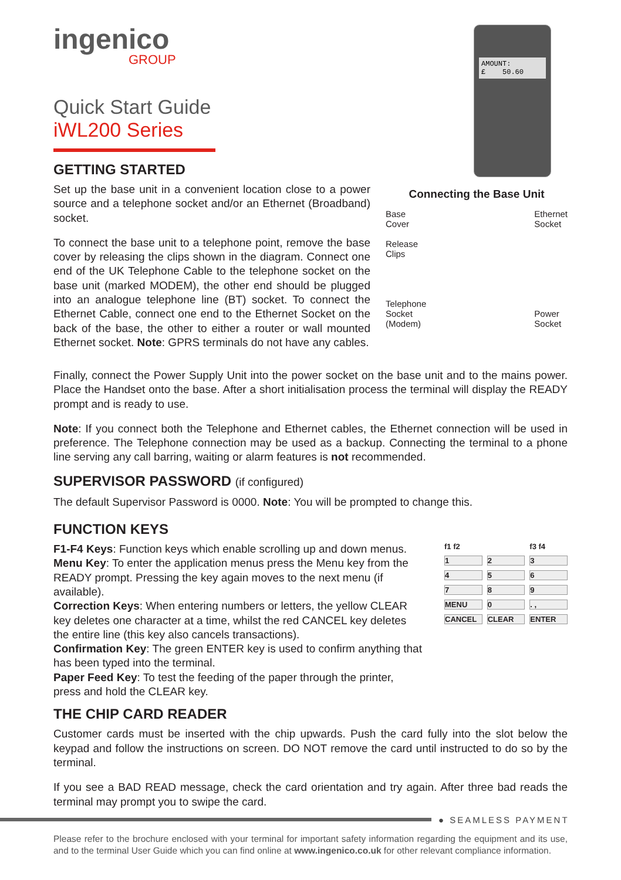ingenico
GROUP
Quick Start Guide
iWL200 Series
GETTING STARTED
Set up the base unit in a convenient location close to a power source and a telephone socket and/or an Ethernet (Broadband) socket.
To connect the base unit to a telephone point, remove the base cover by releasing the clips shown in the diagram. Connect one end of the UK Telephone Cable to the telephone socket on the base unit (marked MODEM), the other end should be plugged into an analogue telephone line (BT) socket. To connect the Ethernet Cable, connect one end to the Ethernet Socket on the back of the base, the other to either a router or wall mounted Ethernet socket. Note: GPRS terminals do not have any cables.
AMOUNT:
£ 50.60
Connecting the Base Unit
Base
Cover
Release
Clips
Telephone
Socket
(Modem)
Ethernet
Socket
Power
Socket
Finally, connect the Power Supply Unit into the power socket on the base unit and to the mains power. Place the Handset onto the base. After a short initialisation process the terminal will display the READY prompt and is ready to use.
Note: If you connect both the Telephone and Ethernet cables, the Ethernet connection will be used in preference. The Telephone connection may be used as a backup. Connecting the terminal to a phone line serving any call barring, waiting or alarm features is not recommended.
SUPERVISOR PASSWORD (if configured)
The default Supervisor Password is 0000. Note: You will be prompted to change this.
FUNCTION KEYS
F1-F4 Keys: Function keys which enable scrolling up and down menus.
Menu Key: To enter the application menus press the Menu key from the READY prompt. Pressing the key again moves to the next menu (if available).
Correction Keys: When entering numbers or letters, the yellow CLEAR key deletes one character at a time, whilst the red CANCEL key deletes the entire line (this key also cancels transactions).
Confirmation Key: The green ENTER key is used to confirm anything that has been typed into the terminal.
Paper Feed Key: To test the feeding of the paper through the printer, press and hold the CLEAR key.
f1 f2
f3 f4
1
2
3
4
5
6
7
8
9
MENU
0
. ,
CANCEL
CLEAR
ENTER
THE CHIP CARD READER
Customer cards must be inserted with the chip upwards. Push the card fully into the slot below the keypad and follow the instructions on screen. DO NOT remove the card until instructed to do so by the terminal.
If you see a BAD READ message, check the card orientation and try again. After three bad reads the terminal may prompt you to swipe the card.
● SEAMLESS PAYMENT
Please refer to the brochure enclosed with your terminal for important safety information regarding the equipment and its use, and to the terminal User Guide which you can find online at www.ingenico.co.uk for other relevant compliance information.